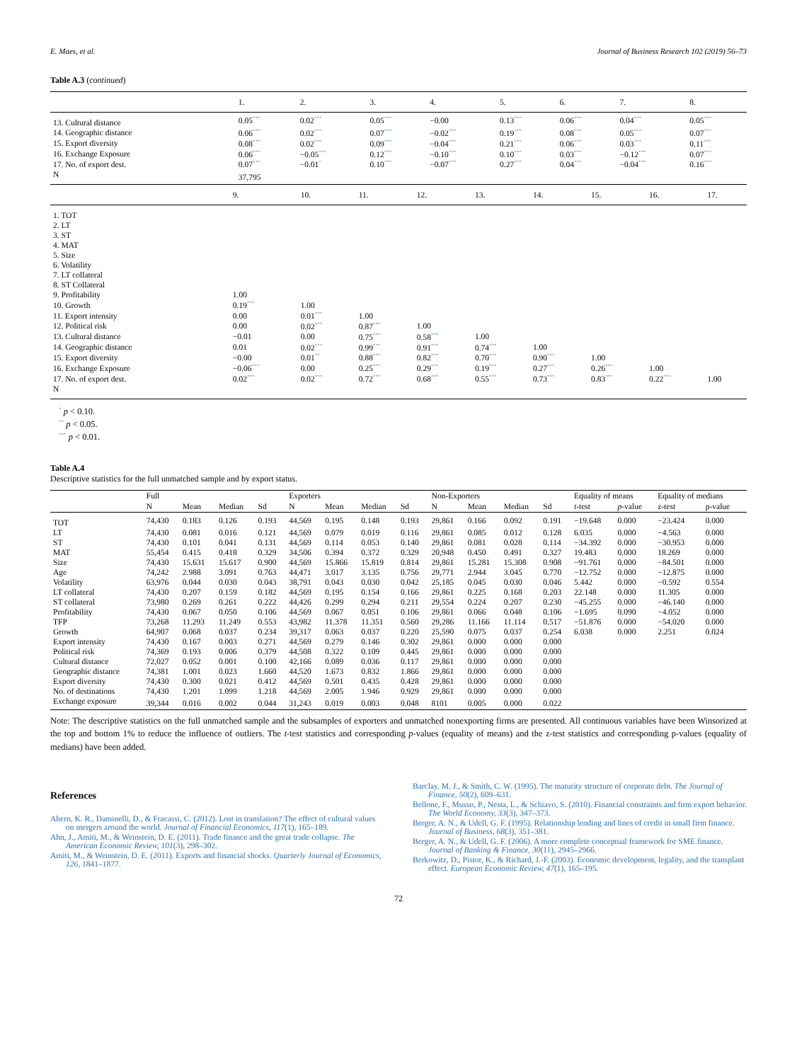E. Maes, et al. Journal of Business Research 102 (2019) 56–73
Table A.3 (continued)
| | 1. | 2. | 3. | 4. | 5. | 6. | 7. | 8. |
| --- | --- | --- | --- | --- | --- | --- | --- | --- |
| 13. Cultural distance | 0.05<sup>***</sup> | 0.02<sup>***</sup> | 0.05<sup>***</sup> | −0.00 | 0.13<sup>***</sup> | 0.06<sup>***</sup> | 0.04<sup>***</sup> | 0.05<sup>***</sup> |
| 14. Geographic distance | 0.06<sup>***</sup> | 0.02<sup>***</sup> | 0.07<sup>***</sup> | −0.02<sup>***</sup> | 0.19<sup>***</sup> | 0.08<sup>***</sup> | 0.05<sup>***</sup> | 0.07<sup>***</sup> |
| 15. Export diversity | 0.08<sup>***</sup> | 0.02<sup>***</sup> | 0.09<sup>***</sup> | −0.04<sup>***</sup> | 0.21<sup>***</sup> | 0.06<sup>***</sup> | 0.03<sup>***</sup> | 0.11<sup>***</sup> |
| 16. Exchange Exposure | 0.06<sup>***</sup> | −0.05<sup>***</sup> | 0.12<sup>***</sup> | −0.10<sup>***</sup> | 0.10<sup>***</sup> | 0.03<sup>***</sup> | −0.12<sup>***</sup> | 0.07<sup>***</sup> |
| 17. No. of export dest. | 0.07<sup>***</sup> | −0.01<sup>*</sup> | 0.10<sup>***</sup> | −0.07<sup>***</sup> | 0.27<sup>***</sup> | 0.04<sup>***</sup> | −0.04<sup>***</sup> | 0.16<sup>***</sup> |
| N | 37,795 | | | | | | | |
| | 9. | 10. | 11. | 12. | 13. | 14. | 15. | 16. | 17. |
| --- | --- | --- | --- | --- | --- | --- | --- | --- | --- |
| 1. TOT | | | | | | | | | |
| 2. LT | | | | | | | | | |
| 3. ST | | | | | | | | | |
| 4. MAT | | | | | | | | | |
| 5. Size | | | | | | | | | |
| 6. Volatility | | | | | | | | | |
| 7. LT collateral | | | | | | | | | |
| 8. ST Collateral | | | | | | | | | |
| 9. Profitability | 1.00 | | | | | | | | |
| 10. Growth | 0.19<sup>***</sup> | 1.00 | | | | | | | |
| 11. Export intensity | 0.00 | 0.01<sup>***</sup> | 1.00 | | | | | | |
| 12. Political risk | 0.00 | 0.02<sup>***</sup> | 0.87<sup>***</sup> | 1.00 | | | | | |
| 13. Cultural distance | −0.01 | 0.00 | 0.75<sup>***</sup> | 0.58<sup>***</sup> | 1.00 | | | | |
| 14. Geographic distance | 0.01 | 0.02<sup>***</sup> | 0.99<sup>***</sup> | 0.91<sup>***</sup> | 0.74<sup>***</sup> | 1.00 | | | |
| 15. Export diversity | −0.00 | 0.01<sup>**</sup> | 0.88<sup>***</sup> | 0.82<sup>***</sup> | 0.70<sup>***</sup> | 0.90<sup>***</sup> | 1.00 | | |
| 16. Exchange Exposure | −0.06<sup>***</sup> | 0.00 | 0.25<sup>***</sup> | 0.29<sup>***</sup> | 0.19<sup>***</sup> | 0.27<sup>***</sup> | 0.26<sup>***</sup> | 1.00 | |
| 17. No. of export dest. | 0.02<sup>***</sup> | 0.02<sup>***</sup> | 0.72<sup>***</sup> | 0.68<sup>***</sup> | 0.55<sup>***</sup> | 0.73<sup>***</sup> | 0.83<sup>***</sup> | 0.22<sup>***</sup> | 1.00 |
| N | | | | | | | | | |
<sup>*</sup> p < 0.10.
<sup>**</sup> p < 0.05.
<sup>***</sup> p < 0.01.
Table A.4
Descriptive statistics for the full unmatched sample and by export status.
| | Full | | | | Exporters | | | | Non-Exporters | | | | Equality of means | | Equality of medians | |
| --- | --- | --- | --- | --- | --- | --- | --- | --- | --- | --- | --- | --- | --- | --- | --- | --- |
| | N | Mean | Median | Sd | N | Mean | Median | Sd | N | Mean | Median | Sd | t -test | p -value | z-test | p-value |
| TOT | 74,430 | 0.183 | 0.126 | 0.193 | 44,569 | 0.195 | 0.148 | 0.193 | 29,861 | 0.166 | 0.092 | 0.191 | −19.648 | 0.000 | −23.424 | 0.000 |
| LT | 74,430 | 0.081 | 0.016 | 0.121 | 44,569 | 0.079 | 0.019 | 0.116 | 29,861 | 0.085 | 0.012 | 0.128 | 6.035 | 0.000 | −4.563 | 0.000 |
| ST | 74,430 | 0.101 | 0.041 | 0.131 | 44,569 | 0.114 | 0.053 | 0.140 | 29,861 | 0.081 | 0.028 | 0.114 | −34.392 | 0.000 | −30.953 | 0.000 |
| MAT | 55,454 | 0.415 | 0.418 | 0.329 | 34,506 | 0.394 | 0.372 | 0.329 | 20,948 | 0.450 | 0.491 | 0.327 | 19.483 | 0.000 | 18.269 | 0.000 |
| Size | 74,430 | 15.631 | 15.617 | 0.900 | 44,569 | 15.866 | 15.819 | 0.814 | 29,861 | 15.281 | 15.308 | 0.908 | −91.761 | 0.000 | −84.501 | 0.000 |
| Age | 74,242 | 2.988 | 3.091 | 0.763 | 44,471 | 3.017 | 3.135 | 0.756 | 29,771 | 2.944 | 3.045 | 0.770 | −12.752 | 0.000 | −12.875 | 0.000 |
| Volatility | 63,976 | 0.044 | 0.030 | 0.043 | 38,791 | 0.043 | 0.030 | 0.042 | 25,185 | 0.045 | 0.030 | 0.046 | 5.442 | 0.000 | −0.592 | 0.554 |
| LT collateral | 74,430 | 0.207 | 0.159 | 0.182 | 44,569 | 0.195 | 0.154 | 0.166 | 29,861 | 0.225 | 0.168 | 0.203 | 22.148 | 0.000 | 11.305 | 0.000 |
| ST collateral | 73,980 | 0.269 | 0.261 | 0.222 | 44,426 | 0.299 | 0.294 | 0.211 | 29,554 | 0.224 | 0.207 | 0.230 | −45.255 | 0.000 | −46.140 | 0.000 |
| Profitability | 74,430 | 0.067 | 0.050 | 0.106 | 44,569 | 0.067 | 0.051 | 0.106 | 29,861 | 0.066 | 0.048 | 0.106 | −1.695 | 0.090 | −4.052 | 0.000 |
| TFP | 73,268 | 11.293 | 11.249 | 0.553 | 43,982 | 11.378 | 11.351 | 0.560 | 29,286 | 11.166 | 11.114 | 0.517 | −51.876 | 0.000 | −54.020 | 0.000 |
| Growth | 64,907 | 0.068 | 0.037 | 0.234 | 39,317 | 0.063 | 0.037 | 0.220 | 25,590 | 0.075 | 0.037 | 0.254 | 6.038 | 0.000 | 2.251 | 0.024 |
| Export intensity | 74,430 | 0.167 | 0.003 | 0.271 | 44,569 | 0.279 | 0.146 | 0.302 | 29,861 | 0.000 | 0.000 | 0.000 | | | | |
| Political risk | 74,369 | 0.193 | 0.006 | 0.379 | 44,508 | 0.322 | 0.109 | 0.445 | 29,861 | 0.000 | 0.000 | 0.000 | | | | |
| Cultural distance | 72,027 | 0.052 | 0.001 | 0.100 | 42,166 | 0.089 | 0.036 | 0.117 | 29,861 | 0.000 | 0.000 | 0.000 | | | | |
| Geographic distance | 74,381 | 1.001 | 0.023 | 1.660 | 44,520 | 1.673 | 0.832 | 1.866 | 29,861 | 0.000 | 0.000 | 0.000 | | | | |
| Export diversity | 74,430 | 0.300 | 0.021 | 0.412 | 44,569 | 0.501 | 0.435 | 0.428 | 29,861 | 0.000 | 0.000 | 0.000 | | | | |
| No. of destinations | 74,430 | 1.201 | 1.099 | 1.218 | 44,569 | 2.005 | 1.946 | 0.929 | 29,861 | 0.000 | 0.000 | 0.000 | | | | |
| Exchange exposure | 39,344 | 0.016 | 0.002 | 0.044 | 31,243 | 0.019 | 0.003 | 0.048 | 8101 | 0.005 | 0.000 | 0.022 | | | | |
Note: The descriptive statistics on the full unmatched sample and the subsamples of exporters and unmatched nonexporting firms are presented. All continuous variables have been Winsorized at the top and bottom 1% to reduce the influence of outliers. The t-test statistics and corresponding p-values (equality of means) and the z-test statistics and corresponding p-values (equality of medians) have been added.
References
Ahern, K. R., Daminelli, D., & Fracassi, C. (2012). Lost in translation? The effect of cultural values on mergers around the world. Journal of Financial Economics, 117(1), 165–189.
Ahn, J., Amiti, M., & Weinstein, D. E. (2011). Trade finance and the great trade collapse. The American Economic Review, 101(3), 298–302.
Amiti, M., & Weinstein, D. E. (2011). Exports and financial shocks. Quarterly Journal of Economics, 126, 1841–1877.
Barclay, M. J., & Smith, C. W. (1995). The maturity structure of corporate debt. The Journal of Finance, 50(2), 609–631.
Bellone, F., Musso, P., Nesta, L., & Schiavo, S. (2010). Financial constraints and firm export behavior. The World Economy, 33(3), 347–373.
Berger, A. N., & Udell, G. F. (1995). Relationship lending and lines of credit in small firm finance. Journal of Business, 68(3), 351–381.
Berger, A. N., & Udell, G. F. (2006). A more complete conceptual framework for SME finance. Journal of Banking & Finance, 30(11), 2945–2966.
Berkowitz, D., Pistor, K., & Richard, J.-F. (2003). Economic development, legality, and the transplant effect. European Economic Review, 47(1), 165–195.
72